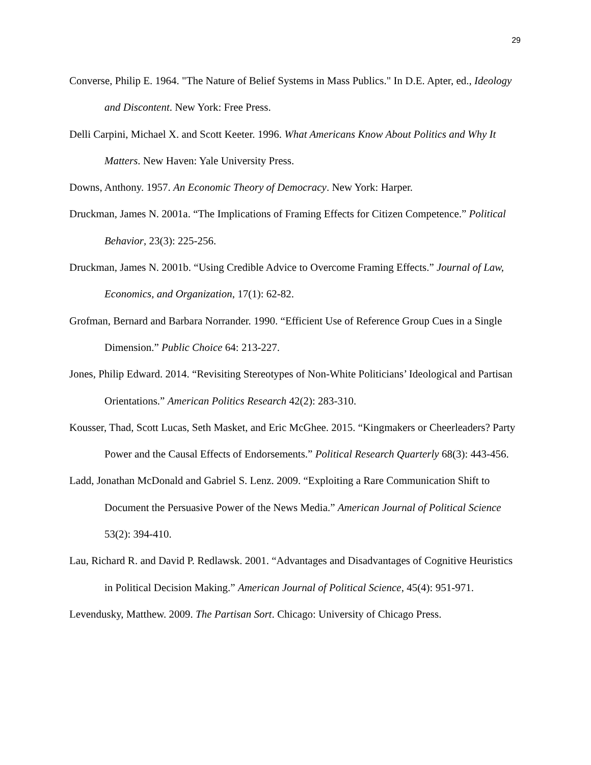29
Converse, Philip E. 1964. "The Nature of Belief Systems in Mass Publics." In D.E. Apter, ed., Ideology and Discontent. New York: Free Press.
Delli Carpini, Michael X. and Scott Keeter. 1996. What Americans Know About Politics and Why It Matters. New Haven: Yale University Press.
Downs, Anthony. 1957. An Economic Theory of Democracy. New York: Harper.
Druckman, James N. 2001a. “The Implications of Framing Effects for Citizen Competence.” Political Behavior, 23(3): 225-256.
Druckman, James N. 2001b. “Using Credible Advice to Overcome Framing Effects.” Journal of Law, Economics, and Organization, 17(1): 62-82.
Grofman, Bernard and Barbara Norrander. 1990. “Efficient Use of Reference Group Cues in a Single Dimension.” Public Choice 64: 213-227.
Jones, Philip Edward. 2014. “Revisiting Stereotypes of Non-White Politicians’ Ideological and Partisan Orientations.” American Politics Research 42(2): 283-310.
Kousser, Thad, Scott Lucas, Seth Masket, and Eric McGhee. 2015. “Kingmakers or Cheerleaders? Party Power and the Causal Effects of Endorsements.” Political Research Quarterly 68(3): 443-456.
Ladd, Jonathan McDonald and Gabriel S. Lenz. 2009. “Exploiting a Rare Communication Shift to Document the Persuasive Power of the News Media.” American Journal of Political Science 53(2): 394-410.
Lau, Richard R. and David P. Redlawsk. 2001. “Advantages and Disadvantages of Cognitive Heuristics in Political Decision Making.” American Journal of Political Science, 45(4): 951-971.
Levendusky, Matthew. 2009. The Partisan Sort. Chicago: University of Chicago Press.